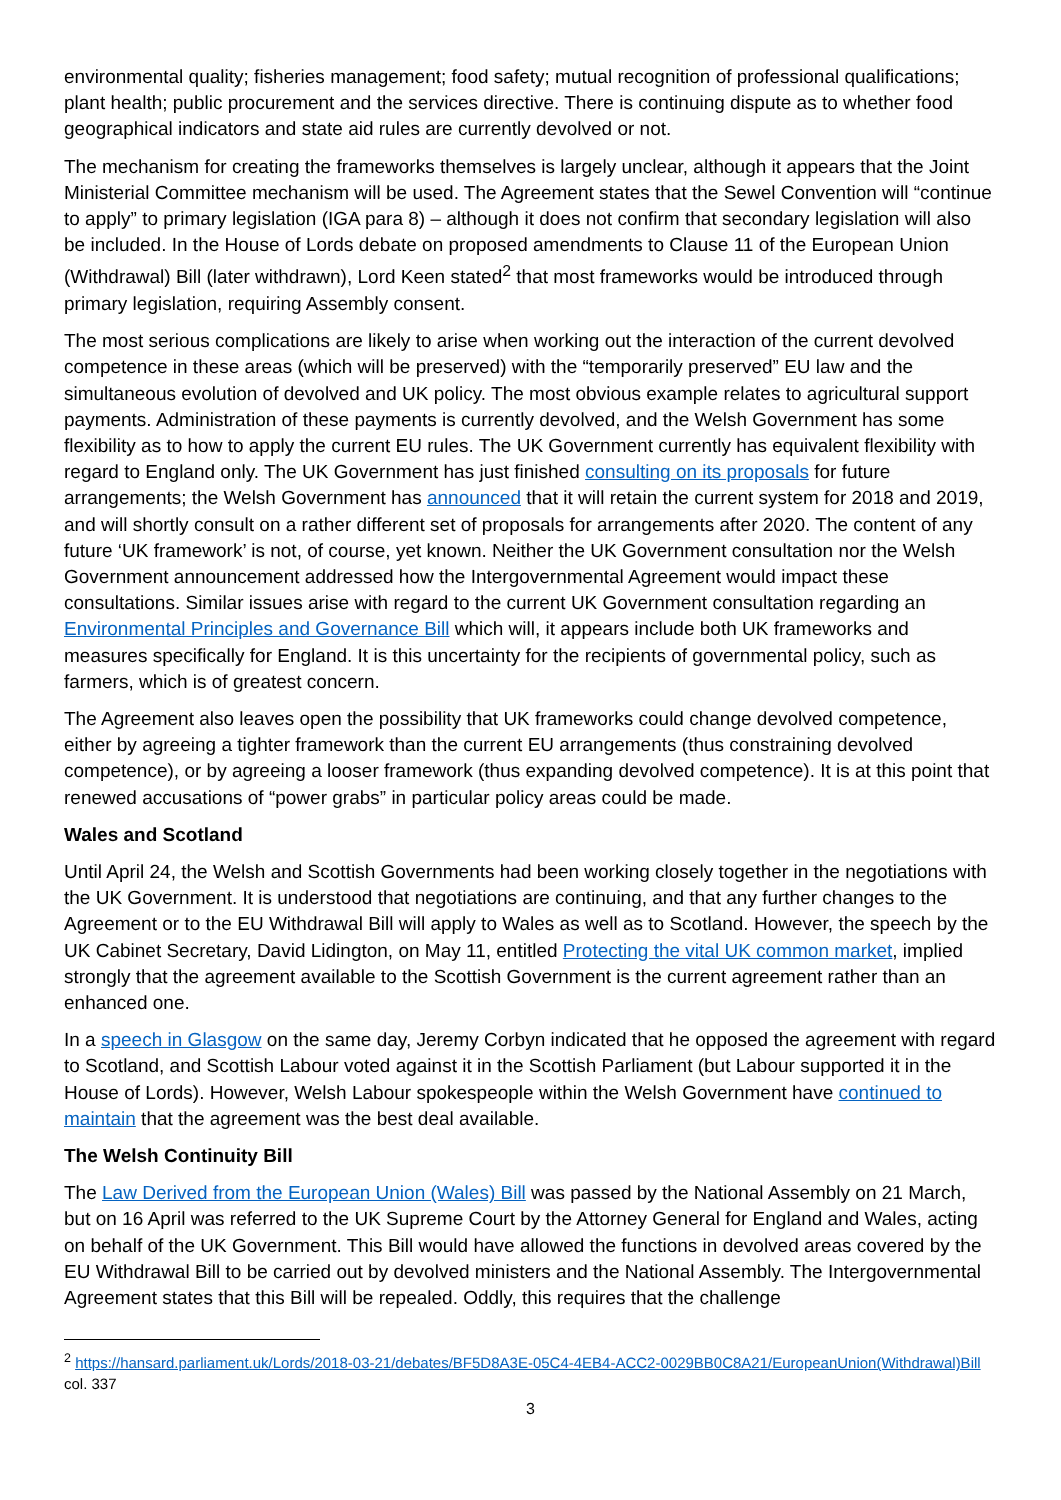environmental quality; fisheries management; food safety; mutual recognition of professional qualifications; plant health; public procurement and the services directive. There is continuing dispute as to whether food geographical indicators and state aid rules are currently devolved or not.
The mechanism for creating the frameworks themselves is largely unclear, although it appears that the Joint Ministerial Committee mechanism will be used. The Agreement states that the Sewel Convention will “continue to apply” to primary legislation (IGA para 8) – although it does not confirm that secondary legislation will also be included. In the House of Lords debate on proposed amendments to Clause 11 of the European Union (Withdrawal) Bill (later withdrawn), Lord Keen stated<sup>2</sup> that most frameworks would be introduced through primary legislation, requiring Assembly consent.
The most serious complications are likely to arise when working out the interaction of the current devolved competence in these areas (which will be preserved) with the “temporarily preserved” EU law and the simultaneous evolution of devolved and UK policy. The most obvious example relates to agricultural support payments. Administration of these payments is currently devolved, and the Welsh Government has some flexibility as to how to apply the current EU rules. The UK Government currently has equivalent flexibility with regard to England only. The UK Government has just finished consulting on its proposals for future arrangements; the Welsh Government has announced that it will retain the current system for 2018 and 2019, and will shortly consult on a rather different set of proposals for arrangements after 2020. The content of any future ‘UK framework’ is not, of course, yet known. Neither the UK Government consultation nor the Welsh Government announcement addressed how the Intergovernmental Agreement would impact these consultations. Similar issues arise with regard to the current UK Government consultation regarding an Environmental Principles and Governance Bill which will, it appears include both UK frameworks and measures specifically for England. It is this uncertainty for the recipients of governmental policy, such as farmers, which is of greatest concern.
The Agreement also leaves open the possibility that UK frameworks could change devolved competence, either by agreeing a tighter framework than the current EU arrangements (thus constraining devolved competence), or by agreeing a looser framework (thus expanding devolved competence). It is at this point that renewed accusations of “power grabs” in particular policy areas could be made.
Wales and Scotland
Until April 24, the Welsh and Scottish Governments had been working closely together in the negotiations with the UK Government. It is understood that negotiations are continuing, and that any further changes to the Agreement or to the EU Withdrawal Bill will apply to Wales as well as to Scotland. However, the speech by the UK Cabinet Secretary, David Lidington, on May 11, entitled Protecting the vital UK common market, implied strongly that the agreement available to the Scottish Government is the current agreement rather than an enhanced one.
In a speech in Glasgow on the same day, Jeremy Corbyn indicated that he opposed the agreement with regard to Scotland, and Scottish Labour voted against it in the Scottish Parliament (but Labour supported it in the House of Lords). However, Welsh Labour spokespeople within the Welsh Government have continued to maintain that the agreement was the best deal available.
The Welsh Continuity Bill
The Law Derived from the European Union (Wales) Bill was passed by the National Assembly on 21 March, but on 16 April was referred to the UK Supreme Court by the Attorney General for England and Wales, acting on behalf of the UK Government. This Bill would have allowed the functions in devolved areas covered by the EU Withdrawal Bill to be carried out by devolved ministers and the National Assembly. The Intergovernmental Agreement states that this Bill will be repealed. Oddly, this requires that the challenge
<sup>2</sup> https://hansard.parliament.uk/Lords/2018-03-21/debates/BF5D8A3E-05C4-4EB4-ACC2-0029BB0C8A21/EuropeanUnion(Withdrawal)Bill col. 337
3